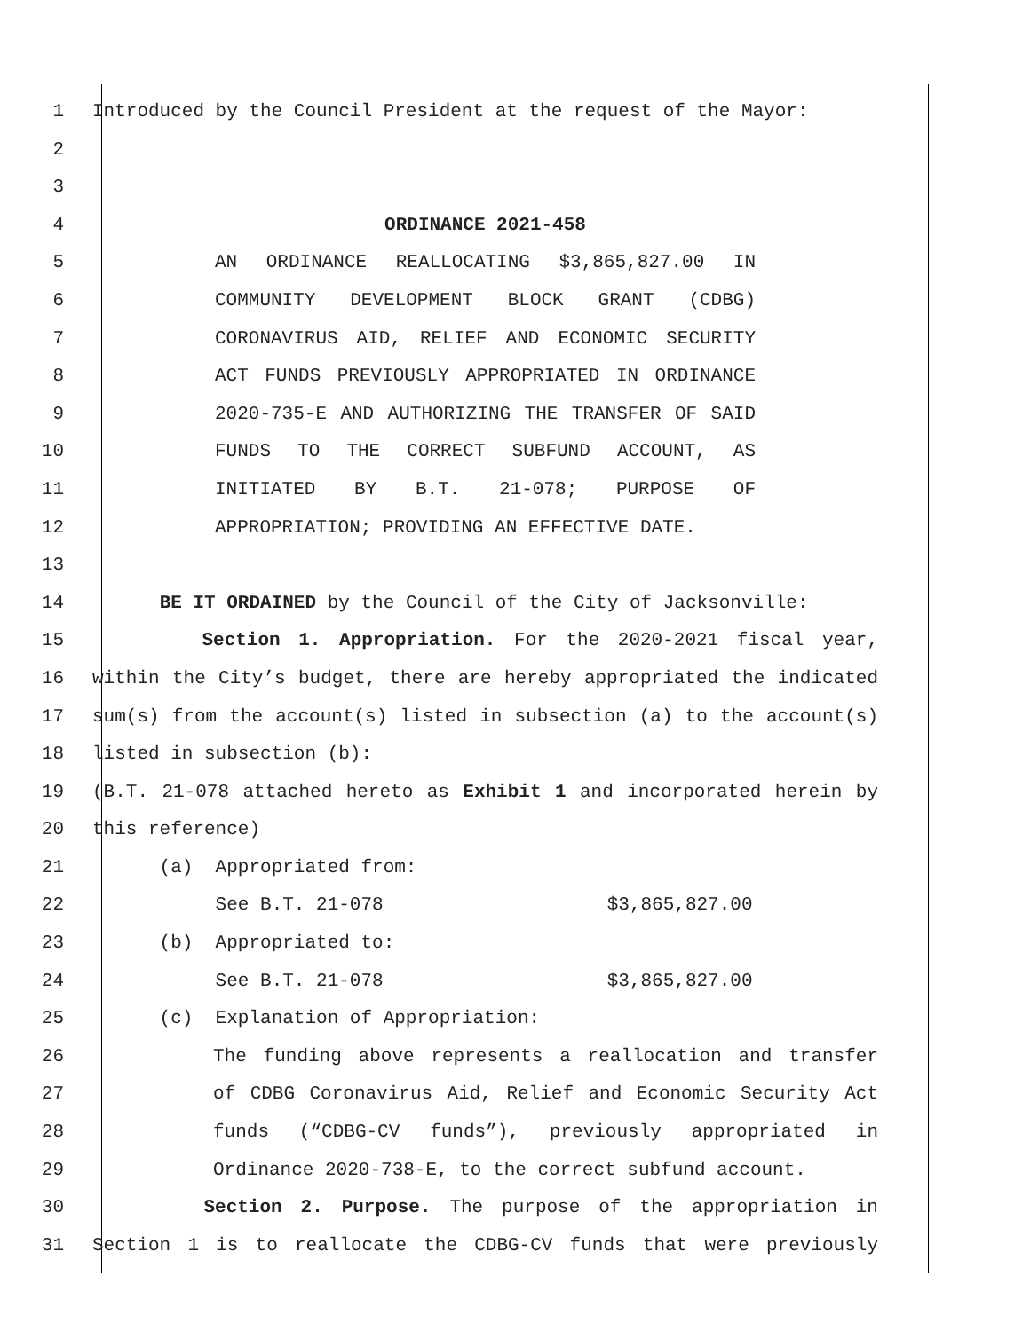1 Introduced by the Council President at the request of the Mayor:
2
3
4 ORDINANCE 2021-458
5 AN ORDINANCE REALLOCATING $3,865,827.00 IN
6 COMMUNITY DEVELOPMENT BLOCK GRANT (CDBG)
7 CORONAVIRUS AID, RELIEF AND ECONOMIC SECURITY
8 ACT FUNDS PREVIOUSLY APPROPRIATED IN ORDINANCE
9 2020-735-E AND AUTHORIZING THE TRANSFER OF SAID
10 FUNDS TO THE CORRECT SUBFUND ACCOUNT, AS
11 INITIATED BY B.T. 21-078; PURPOSE OF
12 APPROPRIATION; PROVIDING AN EFFECTIVE DATE.
13
14 BE IT ORDAINED by the Council of the City of Jacksonville:
15 Section 1. Appropriation. For the 2020-2021 fiscal year,
16 within the City’s budget, there are hereby appropriated the indicated
17 sum(s) from the account(s) listed in subsection (a) to the account(s)
18 listed in subsection (b):
19 (B.T. 21-078 attached hereto as Exhibit 1 and incorporated herein by
20 this reference)
21 (a) Appropriated from:
22 See B.T. 21-078 $3,865,827.00
23 (b) Appropriated to:
24 See B.T. 21-078 $3,865,827.00
25 (c) Explanation of Appropriation:
26 The funding above represents a reallocation and transfer
27 of CDBG Coronavirus Aid, Relief and Economic Security Act
28 funds (“CDBG-CV funds”), previously appropriated in
29 Ordinance 2020-738-E, to the correct subfund account.
30 Section 2. Purpose. The purpose of the appropriation in
31 Section 1 is to reallocate the CDBG-CV funds that were previously